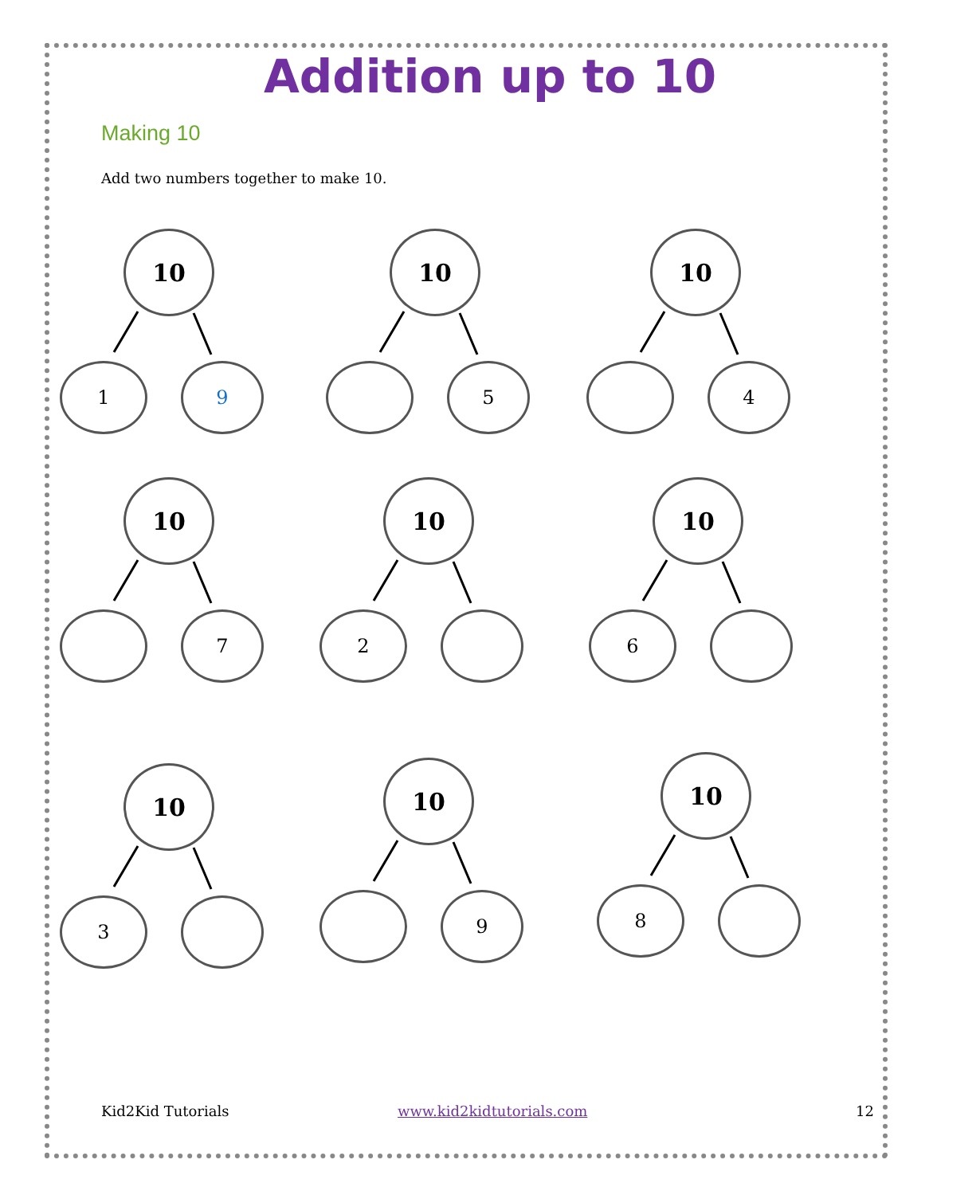Addition up to 10
Making 10
Add two numbers together to make 10.
10
1 9
10
5
10
4
10
7
10
2
10
6
10
3
10
9
10
8
Kid2Kid Tutorials www.kid2kidtutorials.com 12